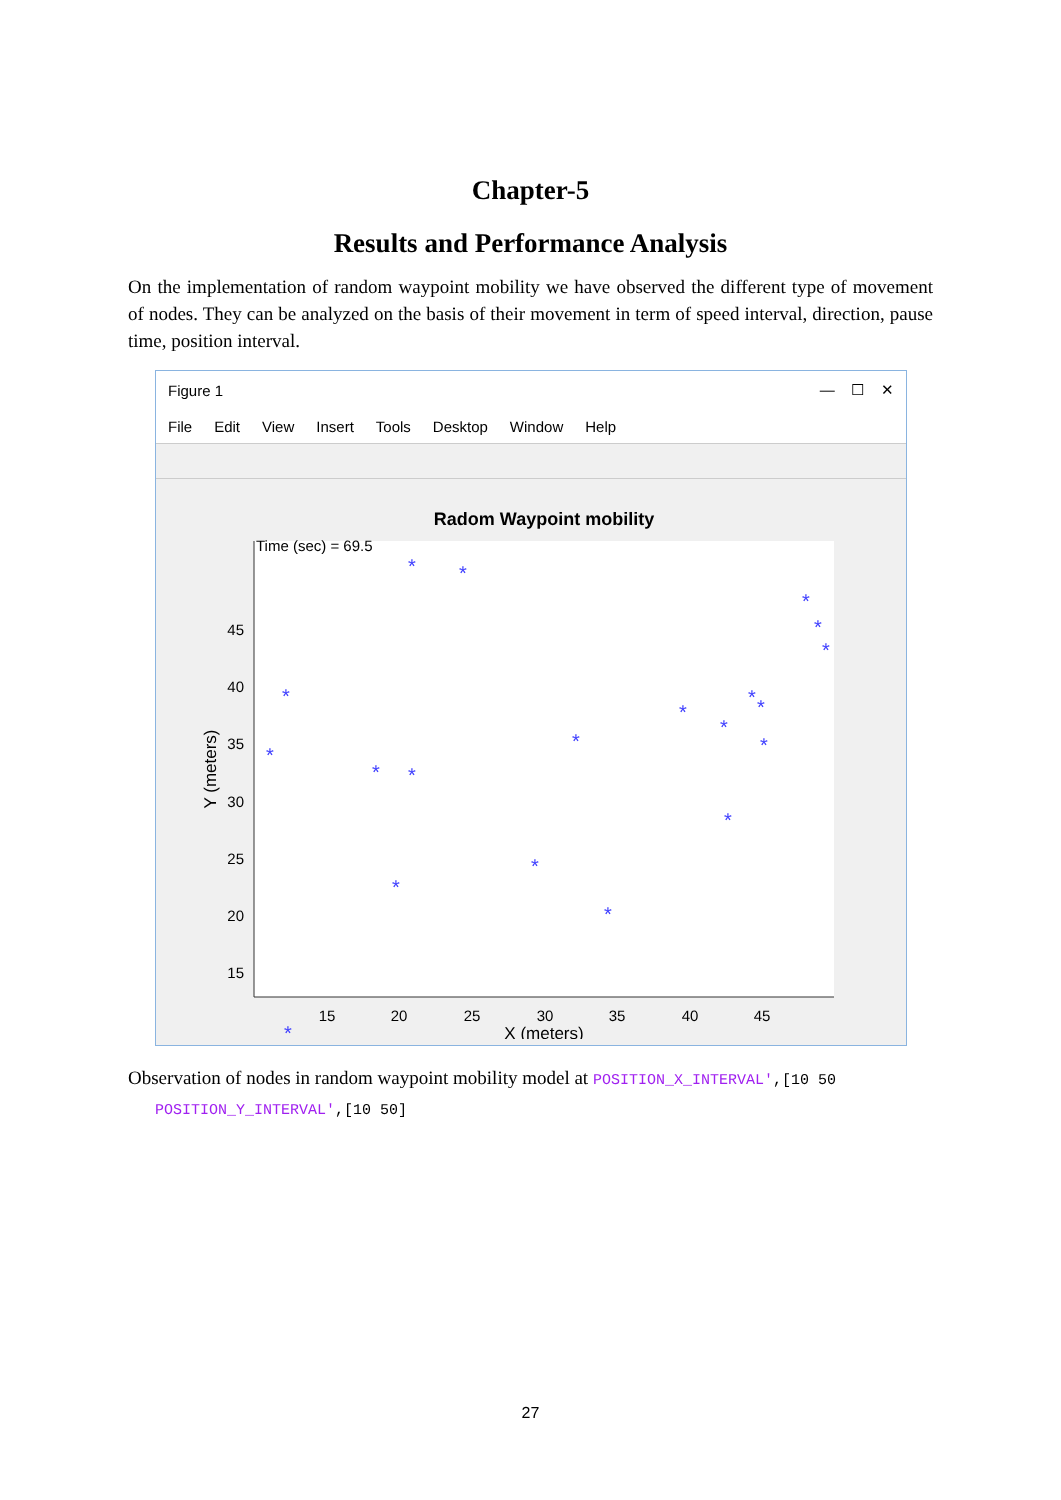Chapter-5
Results and Performance Analysis
On the implementation of random waypoint mobility we have observed the different type of movement of nodes. They can be analyzed on the basis of their movement in term of speed interval, direction, pause time, position interval.
Figure 1 — ☐ ✕
File Edit View Insert Tools Desktop Window Help
Radom Waypoint mobility
Time (sec) = 69.5
45
40
35
30
25
20
15
15
20
25
30
35
40
45
X (meters)
Y (meters)
*
*
*
*
*
*
*
*
*
*
*
*
*
*
*
*
*
*
*
*
*
Observation of nodes in random waypoint mobility model at POSITION_X_INTERVAL',[10 50
POSITION_Y_INTERVAL',[10 50]
27